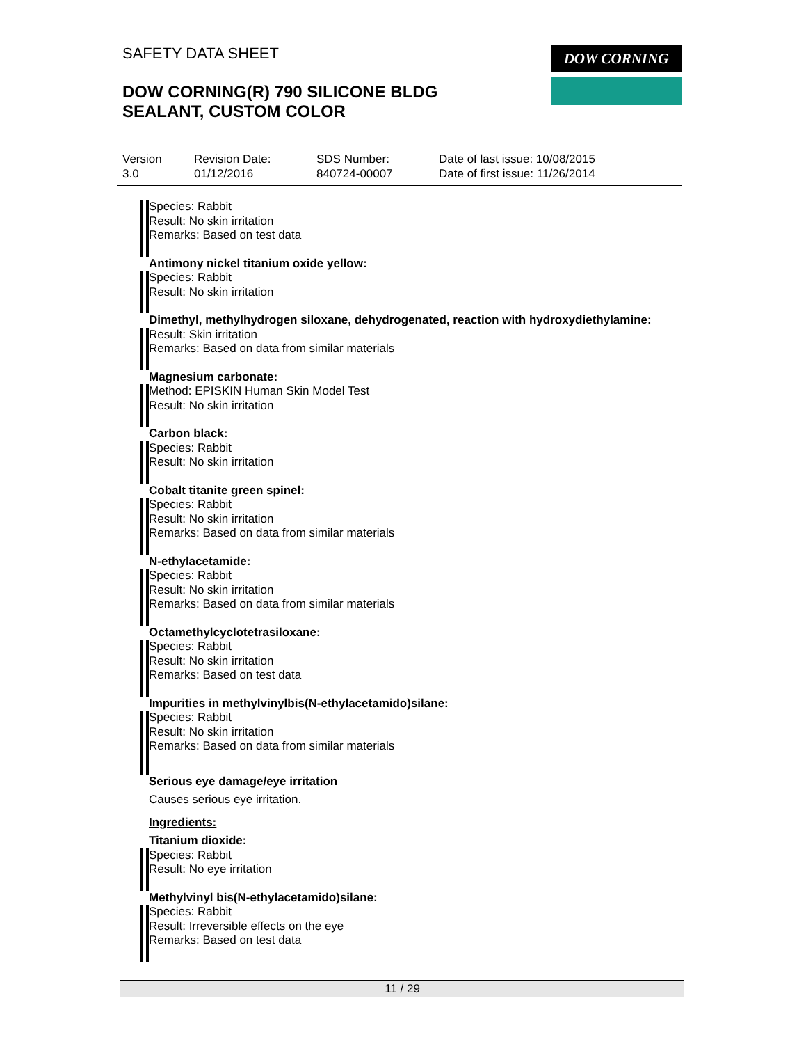SAFETY DATA SHEET
DOW CORNING(R) 790 SILICONE BLDG
SEALANT, CUSTOM COLOR
DOW CORNING
Version
3.0
Revision Date:
01/12/2016
SDS Number:
840724-00007
Date of last issue: 10/08/2015
Date of first issue: 11/26/2014
Species: Rabbit
Result: No skin irritation
Remarks: Based on test data
Antimony nickel titanium oxide yellow:
Species: Rabbit
Result: No skin irritation
Dimethyl, methylhydrogen siloxane, dehydrogenated, reaction with hydroxydiethylamine:
Result: Skin irritation
Remarks: Based on data from similar materials
Magnesium carbonate:
Method: EPISKIN Human Skin Model Test
Result: No skin irritation
Carbon black:
Species: Rabbit
Result: No skin irritation
Cobalt titanite green spinel:
Species: Rabbit
Result: No skin irritation
Remarks: Based on data from similar materials
N-ethylacetamide:
Species: Rabbit
Result: No skin irritation
Remarks: Based on data from similar materials
Octamethylcyclotetrasiloxane:
Species: Rabbit
Result: No skin irritation
Remarks: Based on test data
Impurities in methylvinylbis(N-ethylacetamido)silane:
Species: Rabbit
Result: No skin irritation
Remarks: Based on data from similar materials
Serious eye damage/eye irritation
Causes serious eye irritation.
Ingredients:
Titanium dioxide:
Species: Rabbit
Result: No eye irritation
Methylvinyl bis(N-ethylacetamido)silane:
Species: Rabbit
Result: Irreversible effects on the eye
Remarks: Based on test data
11 / 29